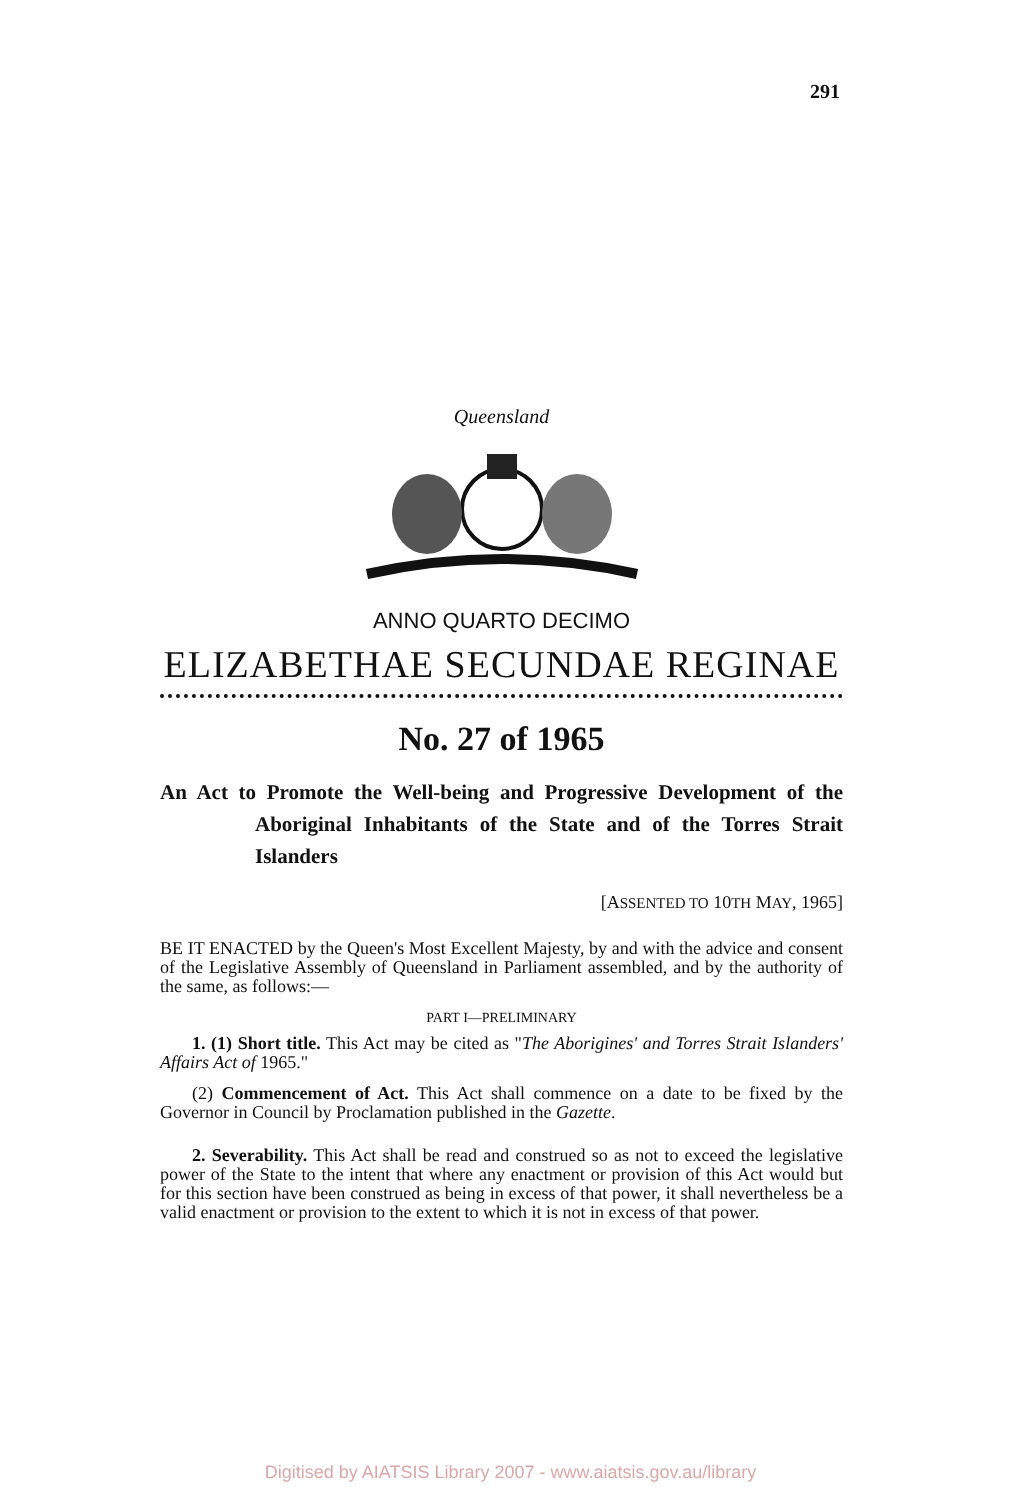291
Queensland
ANNO QUARTO DECIMO
ELIZABETHAE SECUNDAE REGINAE
No. 27 of 1965
An Act to Promote the Well-being and Progressive Development of the Aboriginal Inhabitants of the State and of the Torres Strait Islanders
[ASSENTED TO 10TH MAY, 1965]
BE IT ENACTED by the Queen's Most Excellent Majesty, by and with the advice and consent of the Legislative Assembly of Queensland in Parliament assembled, and by the authority of the same, as follows:—
PART I—PRELIMINARY
1. (1) Short title. This Act may be cited as "The Aborigines' and Torres Strait Islanders' Affairs Act of 1965."
(2) Commencement of Act. This Act shall commence on a date to be fixed by the Governor in Council by Proclamation published in the Gazette.
2. Severability. This Act shall be read and construed so as not to exceed the legislative power of the State to the intent that where any enactment or provision of this Act would but for this section have been construed as being in excess of that power, it shall nevertheless be a valid enactment or provision to the extent to which it is not in excess of that power.
Digitised by AIATSIS Library 2007 - www.aiatsis.gov.au/library